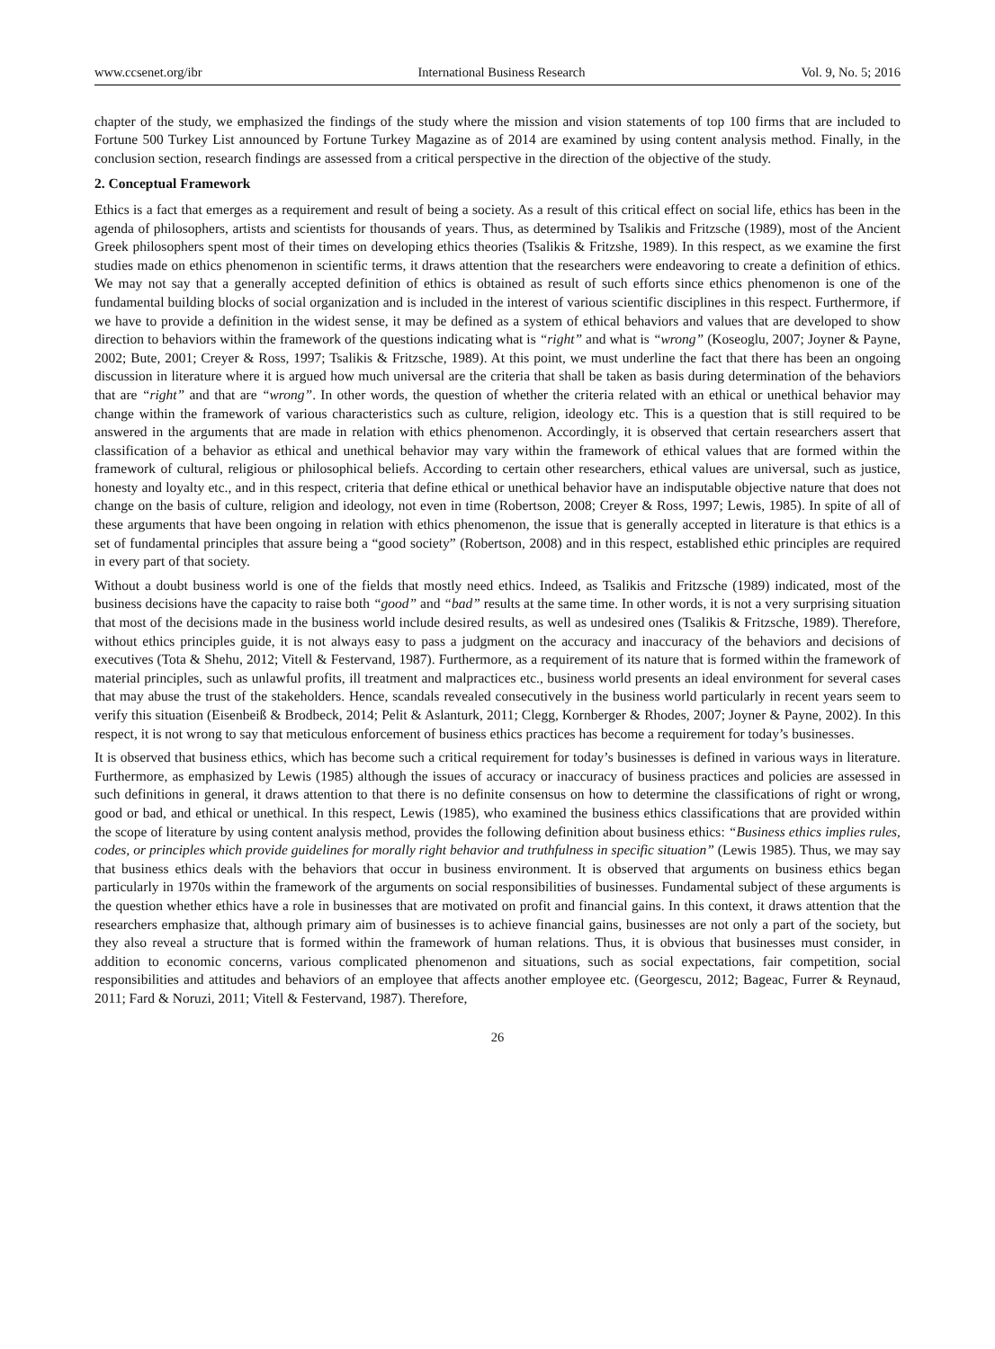www.ccsenet.org/ibr International Business Research Vol. 9, No. 5; 2016
chapter of the study, we emphasized the findings of the study where the mission and vision statements of top 100 firms that are included to Fortune 500 Turkey List announced by Fortune Turkey Magazine as of 2014 are examined by using content analysis method. Finally, in the conclusion section, research findings are assessed from a critical perspective in the direction of the objective of the study.
2. Conceptual Framework
Ethics is a fact that emerges as a requirement and result of being a society. As a result of this critical effect on social life, ethics has been in the agenda of philosophers, artists and scientists for thousands of years. Thus, as determined by Tsalikis and Fritzsche (1989), most of the Ancient Greek philosophers spent most of their times on developing ethics theories (Tsalikis & Fritzshe, 1989). In this respect, as we examine the first studies made on ethics phenomenon in scientific terms, it draws attention that the researchers were endeavoring to create a definition of ethics. We may not say that a generally accepted definition of ethics is obtained as result of such efforts since ethics phenomenon is one of the fundamental building blocks of social organization and is included in the interest of various scientific disciplines in this respect. Furthermore, if we have to provide a definition in the widest sense, it may be defined as a system of ethical behaviors and values that are developed to show direction to behaviors within the framework of the questions indicating what is “right” and what is “wrong” (Koseoglu, 2007; Joyner & Payne, 2002; Bute, 2001; Creyer & Ross, 1997; Tsalikis & Fritzsche, 1989). At this point, we must underline the fact that there has been an ongoing discussion in literature where it is argued how much universal are the criteria that shall be taken as basis during determination of the behaviors that are “right” and that are “wrong”. In other words, the question of whether the criteria related with an ethical or unethical behavior may change within the framework of various characteristics such as culture, religion, ideology etc. This is a question that is still required to be answered in the arguments that are made in relation with ethics phenomenon. Accordingly, it is observed that certain researchers assert that classification of a behavior as ethical and unethical behavior may vary within the framework of ethical values that are formed within the framework of cultural, religious or philosophical beliefs. According to certain other researchers, ethical values are universal, such as justice, honesty and loyalty etc., and in this respect, criteria that define ethical or unethical behavior have an indisputable objective nature that does not change on the basis of culture, religion and ideology, not even in time (Robertson, 2008; Creyer & Ross, 1997; Lewis, 1985). In spite of all of these arguments that have been ongoing in relation with ethics phenomenon, the issue that is generally accepted in literature is that ethics is a set of fundamental principles that assure being a “good society” (Robertson, 2008) and in this respect, established ethic principles are required in every part of that society.
Without a doubt business world is one of the fields that mostly need ethics. Indeed, as Tsalikis and Fritzsche (1989) indicated, most of the business decisions have the capacity to raise both “good” and “bad” results at the same time. In other words, it is not a very surprising situation that most of the decisions made in the business world include desired results, as well as undesired ones (Tsalikis & Fritzsche, 1989). Therefore, without ethics principles guide, it is not always easy to pass a judgment on the accuracy and inaccuracy of the behaviors and decisions of executives (Tota & Shehu, 2012; Vitell & Festervand, 1987). Furthermore, as a requirement of its nature that is formed within the framework of material principles, such as unlawful profits, ill treatment and malpractices etc., business world presents an ideal environment for several cases that may abuse the trust of the stakeholders. Hence, scandals revealed consecutively in the business world particularly in recent years seem to verify this situation (Eisenbeiß & Brodbeck, 2014; Pelit & Aslanturk, 2011; Clegg, Kornberger & Rhodes, 2007; Joyner & Payne, 2002). In this respect, it is not wrong to say that meticulous enforcement of business ethics practices has become a requirement for today’s businesses.
It is observed that business ethics, which has become such a critical requirement for today’s businesses is defined in various ways in literature. Furthermore, as emphasized by Lewis (1985) although the issues of accuracy or inaccuracy of business practices and policies are assessed in such definitions in general, it draws attention to that there is no definite consensus on how to determine the classifications of right or wrong, good or bad, and ethical or unethical. In this respect, Lewis (1985), who examined the business ethics classifications that are provided within the scope of literature by using content analysis method, provides the following definition about business ethics: “Business ethics implies rules, codes, or principles which provide guidelines for morally right behavior and truthfulness in specific situation” (Lewis 1985). Thus, we may say that business ethics deals with the behaviors that occur in business environment. It is observed that arguments on business ethics began particularly in 1970s within the framework of the arguments on social responsibilities of businesses. Fundamental subject of these arguments is the question whether ethics have a role in businesses that are motivated on profit and financial gains. In this context, it draws attention that the researchers emphasize that, although primary aim of businesses is to achieve financial gains, businesses are not only a part of the society, but they also reveal a structure that is formed within the framework of human relations. Thus, it is obvious that businesses must consider, in addition to economic concerns, various complicated phenomenon and situations, such as social expectations, fair competition, social responsibilities and attitudes and behaviors of an employee that affects another employee etc. (Georgescu, 2012; Bageac, Furrer & Reynaud, 2011; Fard & Noruzi, 2011; Vitell & Festervand, 1987). Therefore,
26